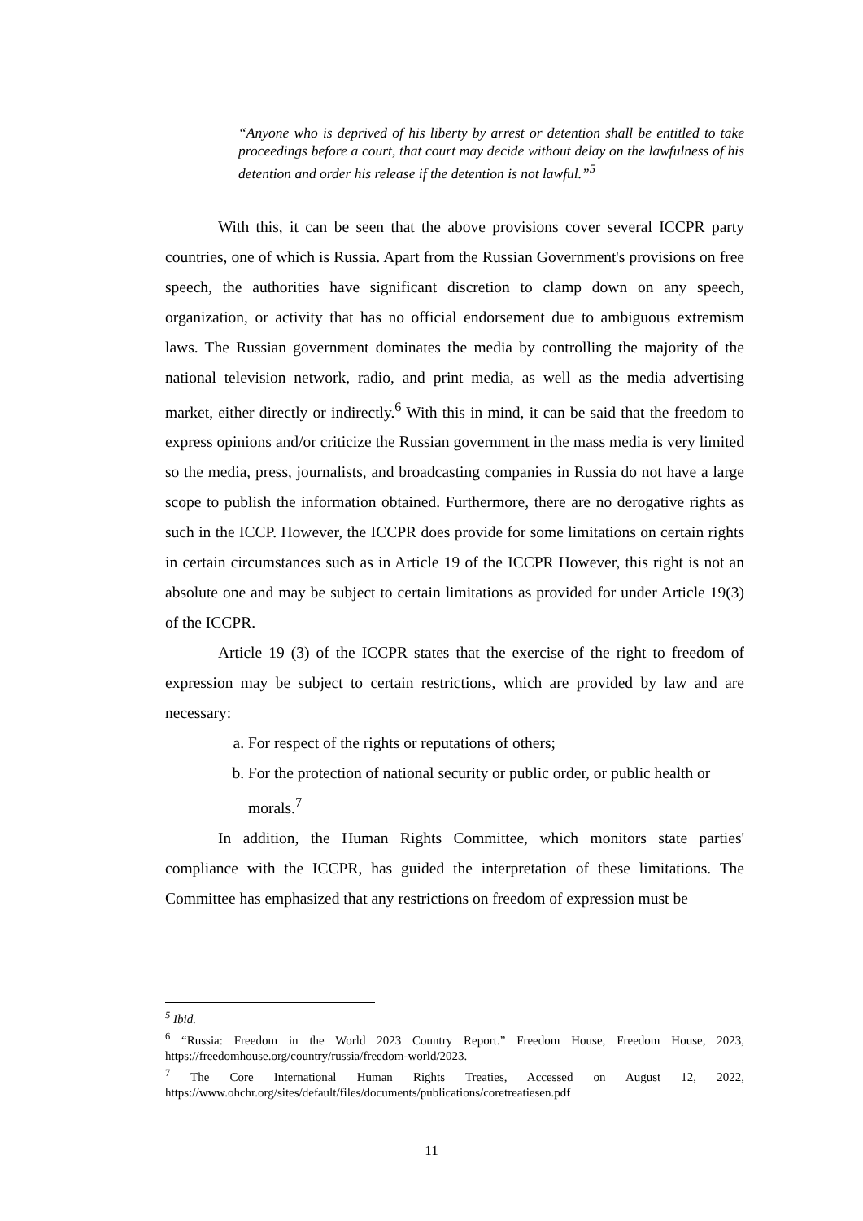“Anyone who is deprived of his liberty by arrest or detention shall be entitled to take proceedings before a court, that court may decide without delay on the lawfulness of his detention and order his release if the detention is not lawful.”<sup>5</sup>
With this, it can be seen that the above provisions cover several ICCPR party countries, one of which is Russia. Apart from the Russian Government's provisions on free speech, the authorities have significant discretion to clamp down on any speech, organization, or activity that has no official endorsement due to ambiguous extremism laws. The Russian government dominates the media by controlling the majority of the national television network, radio, and print media, as well as the media advertising market, either directly or indirectly.<sup>6</sup> With this in mind, it can be said that the freedom to express opinions and/or criticize the Russian government in the mass media is very limited so the media, press, journalists, and broadcasting companies in Russia do not have a large scope to publish the information obtained. Furthermore, there are no derogative rights as such in the ICCP. However, the ICCPR does provide for some limitations on certain rights in certain circumstances such as in Article 19 of the ICCPR However, this right is not an absolute one and may be subject to certain limitations as provided for under Article 19(3) of the ICCPR.
Article 19 (3) of the ICCPR states that the exercise of the right to freedom of expression may be subject to certain restrictions, which are provided by law and are necessary:
a. For respect of the rights or reputations of others;
b. For the protection of national security or public order, or public health or morals.<sup>7</sup>
In addition, the Human Rights Committee, which monitors state parties' compliance with the ICCPR, has guided the interpretation of these limitations. The Committee has emphasized that any restrictions on freedom of expression must be
<sup>5</sup> Ibid.
<sup>6</sup> “Russia: Freedom in the World 2023 Country Report.” Freedom House, Freedom House, 2023, https://freedomhouse.org/country/russia/freedom-world/2023.
<sup>7</sup> The Core International Human Rights Treaties, Accessed on August 12, 2022, https://www.ohchr.org/sites/default/files/documents/publications/coretreatiesen.pdf
11